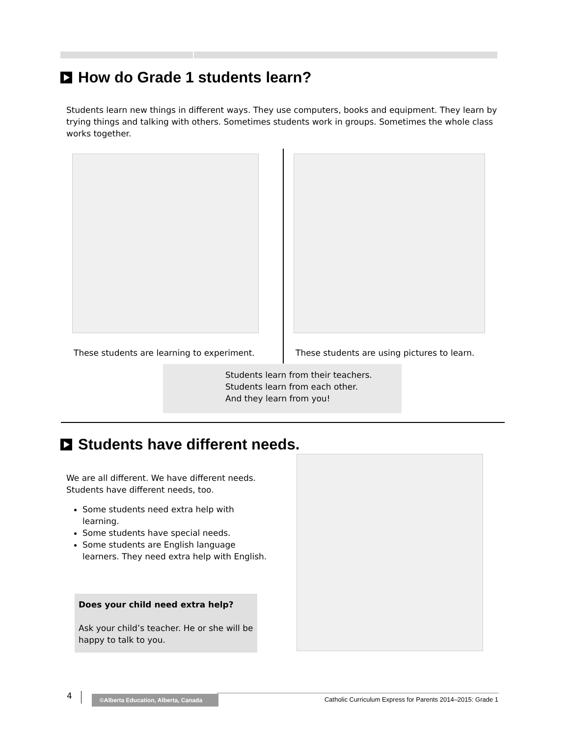How do Grade 1 students learn?
Students learn new things in different ways. They use computers, books and equipment. They learn by trying things and talking with others. Sometimes students work in groups. Sometimes the whole class works together.
These students are learning to experiment.
These students are using pictures to learn.
Students learn from their teachers.
Students learn from each other.
And they learn from you!
Students have different needs.
We are all different. We have different needs. Students have different needs, too.
Some students need extra help with learning.
Some students have special needs.
Some students are English language learners. They need extra help with English.
Does your child need extra help?
Ask your child’s teacher. He or she will be happy to talk to you.
4 ©Alberta Education, Alberta, Canada
Catholic Curriculum Express for Parents 2014–2015: Grade 1